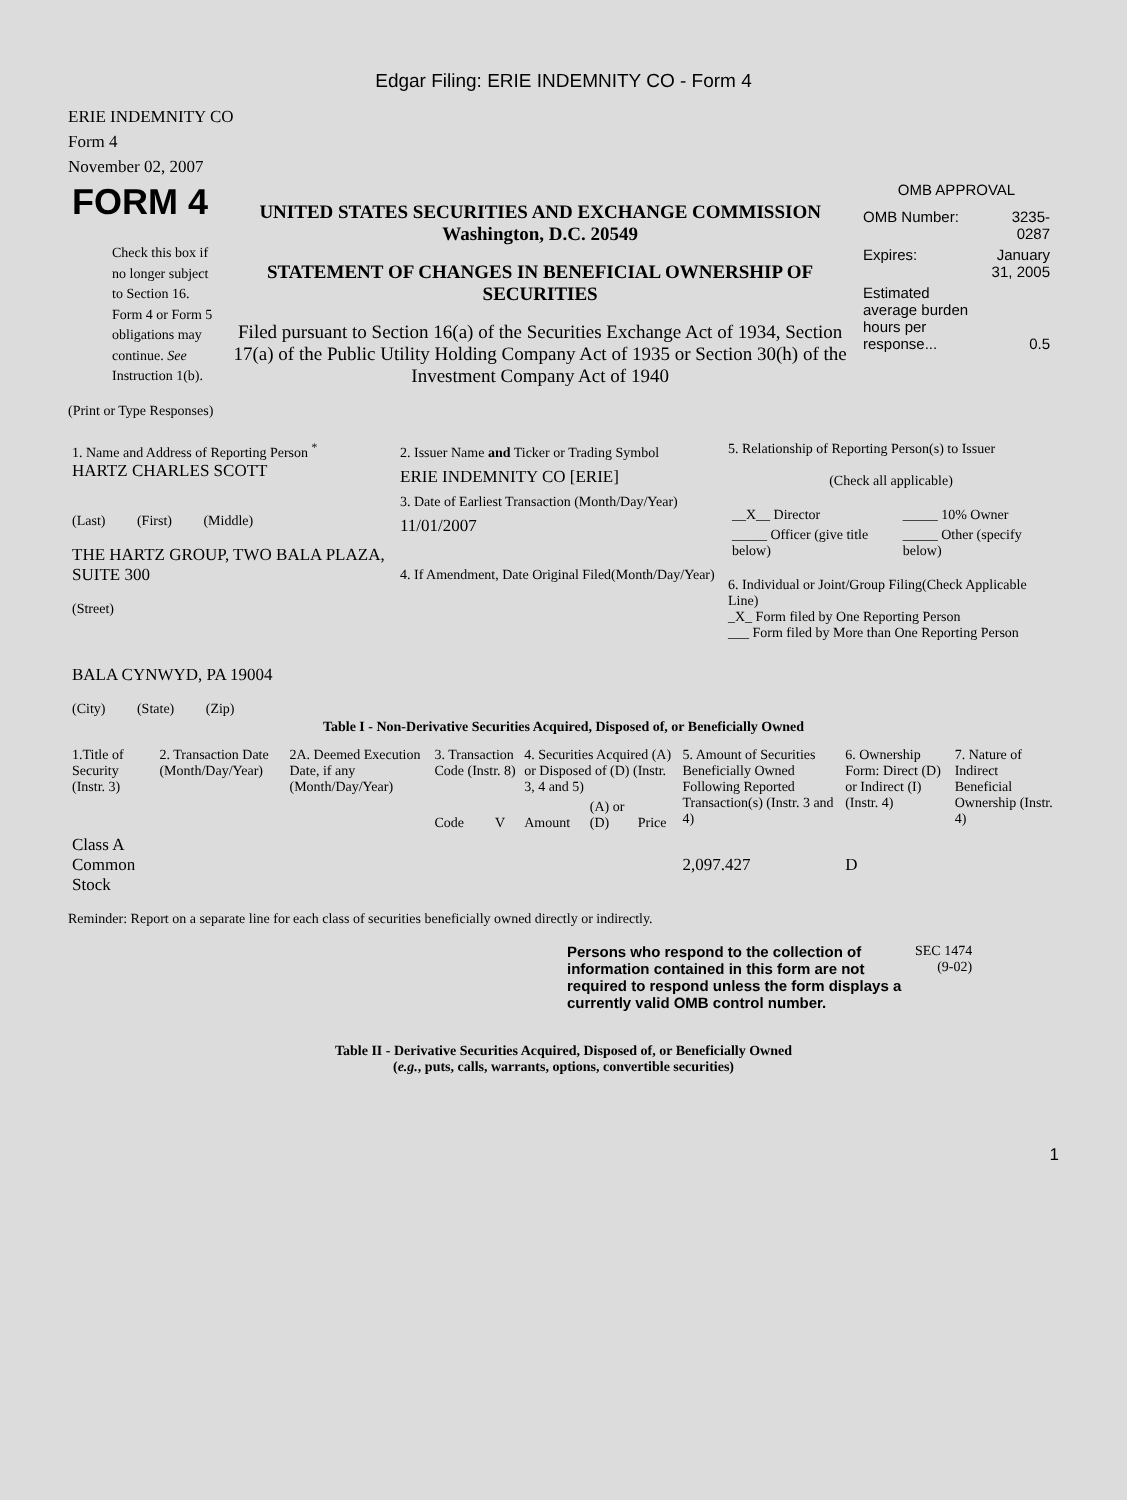Edgar Filing: ERIE INDEMNITY CO - Form 4
ERIE INDEMNITY CO
Form 4
November 02, 2007
| FORM 4 Check this box if no longer subject to Section 16. Form 4 or Form 5 obligations may continue. See Instruction 1(b). | UNITED STATES SECURITIES AND EXCHANGE COMMISSION Washington, D.C. 20549 STATEMENT OF CHANGES IN BENEFICIAL OWNERSHIP OF SECURITIES Filed pursuant to Section 16(a) of the Securities Exchange Act of 1934, Section 17(a) of the Public Utility Holding Company Act of 1935 or Section 30(h) of the Investment Company Act of 1940 | OMB APPROVAL / OMB Number: / 3235-0287 / / Expires: / January 31, 2005 / / Estimated average burden hours per response... / 0.5 / |
(Print or Type Responses)
| 1. Name and Address of Reporting Person <sup>*</sup> HARTZ CHARLES SCOTT (Last) (First) (Middle) THE HARTZ GROUP, TWO BALA PLAZA, SUITE 300 (Street) BALA CYNWYD, PA 19004 (City) (State) (Zip) | 2. Issuer Name and Ticker or Trading Symbol ERIE INDEMNITY CO [ERIE] 3. Date of Earliest Transaction (Month/Day/Year) 11/01/2007 4. If Amendment, Date Original Filed(Month/Day/Year) | 5. Relationship of Reporting Person(s) to Issuer (Check all applicable) / __X__ Director / _____ 10% Owner / / _____ Officer (give title below) / _____ Other (specify below) / 6. Individual or Joint/Group Filing(Check Applicable Line) _X_ Form filed by One Reporting Person ___ Form filed by More than One Reporting Person |
Table I - Non-Derivative Securities Acquired, Disposed of, or Beneficially Owned
| 1.Title of Security (Instr. 3) | 2. Transaction Date (Month/Day/Year) | 2A. Deemed Execution Date, if any (Month/Day/Year) | 3. Transaction Code (Instr. 8) | | 4. Securities Acquired (A) or Disposed of (D) (Instr. 3, 4 and 5) | | | 5. Amount of Securities Beneficially Owned Following Reported Transaction(s) (Instr. 3 and 4) | 6. Ownership Form: Direct (D) or Indirect (I) (Instr. 4) | 7. Nature of Indirect Beneficial Ownership (Instr. 4) |
| --- | --- | --- | --- | --- | --- | --- | --- | --- | --- | --- |
| | | | Code | V | Amount | (A) or (D) | Price | | | |
| Class A Common Stock | | | | | | | | 2,097.427 | D | |
Reminder: Report on a separate line for each class of securities beneficially owned directly or indirectly.
| Persons who respond to the collection of information contained in this form are not required to respond unless the form displays a currently valid OMB control number. | SEC 1474 (9-02) |
Table II - Derivative Securities Acquired, Disposed of, or Beneficially Owned
(e.g., puts, calls, warrants, options, convertible securities)
1